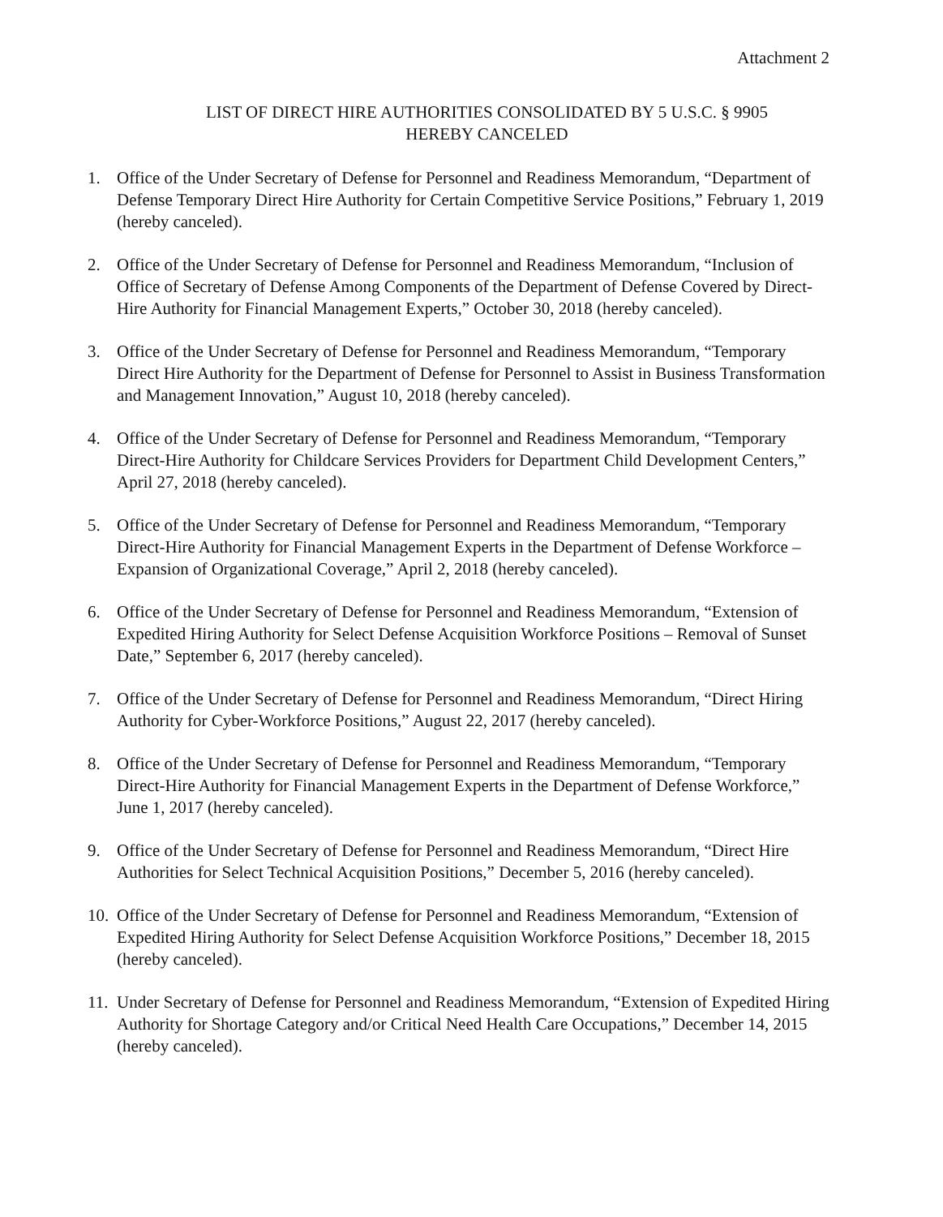Attachment 2
LIST OF DIRECT HIRE AUTHORITIES CONSOLIDATED BY 5 U.S.C. § 9905
HEREBY CANCELED
1. Office of the Under Secretary of Defense for Personnel and Readiness Memorandum, “Department of Defense Temporary Direct Hire Authority for Certain Competitive Service Positions,” February 1, 2019 (hereby canceled).
2. Office of the Under Secretary of Defense for Personnel and Readiness Memorandum, “Inclusion of Office of Secretary of Defense Among Components of the Department of Defense Covered by Direct-Hire Authority for Financial Management Experts,” October 30, 2018 (hereby canceled).
3. Office of the Under Secretary of Defense for Personnel and Readiness Memorandum, “Temporary Direct Hire Authority for the Department of Defense for Personnel to Assist in Business Transformation and Management Innovation,” August 10, 2018 (hereby canceled).
4. Office of the Under Secretary of Defense for Personnel and Readiness Memorandum, “Temporary Direct-Hire Authority for Childcare Services Providers for Department Child Development Centers,” April 27, 2018 (hereby canceled).
5. Office of the Under Secretary of Defense for Personnel and Readiness Memorandum, “Temporary Direct-Hire Authority for Financial Management Experts in the Department of Defense Workforce – Expansion of Organizational Coverage,” April 2, 2018 (hereby canceled).
6. Office of the Under Secretary of Defense for Personnel and Readiness Memorandum, “Extension of Expedited Hiring Authority for Select Defense Acquisition Workforce Positions – Removal of Sunset Date,” September 6, 2017 (hereby canceled).
7. Office of the Under Secretary of Defense for Personnel and Readiness Memorandum, “Direct Hiring Authority for Cyber-Workforce Positions,” August 22, 2017 (hereby canceled).
8. Office of the Under Secretary of Defense for Personnel and Readiness Memorandum, “Temporary Direct-Hire Authority for Financial Management Experts in the Department of Defense Workforce,” June 1, 2017 (hereby canceled).
9. Office of the Under Secretary of Defense for Personnel and Readiness Memorandum, “Direct Hire Authorities for Select Technical Acquisition Positions,” December 5, 2016 (hereby canceled).
10. Office of the Under Secretary of Defense for Personnel and Readiness Memorandum, “Extension of Expedited Hiring Authority for Select Defense Acquisition Workforce Positions,” December 18, 2015 (hereby canceled).
11. Under Secretary of Defense for Personnel and Readiness Memorandum, “Extension of Expedited Hiring Authority for Shortage Category and/or Critical Need Health Care Occupations,” December 14, 2015 (hereby canceled).